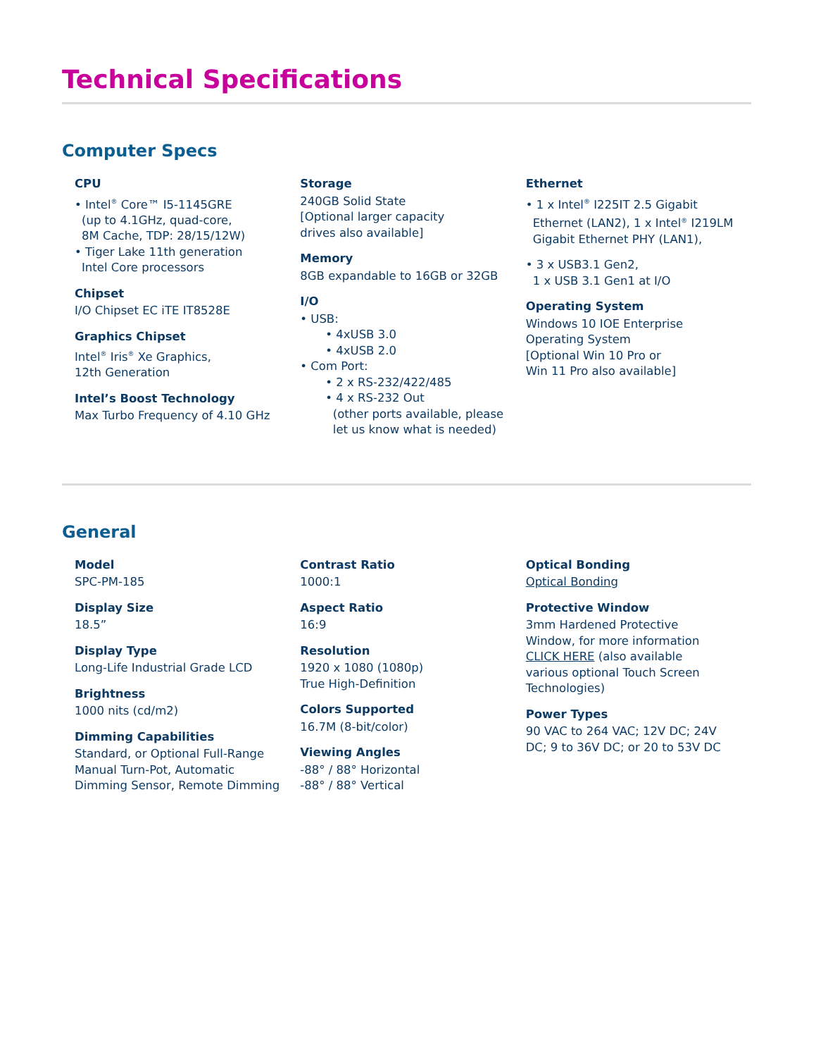Technical Specifications
Computer Specs
CPU
• Intel<sup>®</sup> Core™ I5-1145GRE
(up to 4.1GHz, quad-core,
8M Cache, TDP: 28/15/12W)
• Tiger Lake 11th generation
Intel Core processors
Chipset
I/O Chipset EC iTE IT8528E
Graphics Chipset
Intel<sup>®</sup> Iris<sup>®</sup> Xe Graphics,
12th Generation
Intel’s Boost Technology
Max Turbo Frequency of 4.10 GHz
Storage
240GB Solid State
[Optional larger capacity
drives also available]
Memory
8GB expandable to 16GB or 32GB
I/O
• USB:
• 4xUSB 3.0
• 4xUSB 2.0
• Com Port:
• 2 x RS-232/422/485
• 4 x RS-232 Out
(other ports available, please
let us know what is needed)
Ethernet
• 1 x Intel<sup>®</sup> I225IT 2.5 Gigabit
Ethernet (LAN2), 1 x Intel<sup>®</sup> I219LM
Gigabit Ethernet PHY (LAN1),
• 3 x USB3.1 Gen2,
1 x USB 3.1 Gen1 at I/O
Operating System
Windows 10 IOE Enterprise
Operating System
[Optional Win 10 Pro or
Win 11 Pro also available]
General
Model
SPC-PM-185
Display Size
18.5”
Display Type
Long-Life Industrial Grade LCD
Brightness
1000 nits (cd/m2)
Dimming Capabilities
Standard, or Optional Full-Range
Manual Turn-Pot, Automatic
Dimming Sensor, Remote Dimming
Contrast Ratio
1000:1
Aspect Ratio
16:9
Resolution
1920 x 1080 (1080p)
True High-Definition
Colors Supported
16.7M (8-bit/color)
Viewing Angles
-88° / 88° Horizontal
-88° / 88° Vertical
Optical Bonding
Optical Bonding
Protective Window
3mm Hardened Protective
Window, for more information
CLICK HERE (also available
various optional Touch Screen
Technologies)
Power Types
90 VAC to 264 VAC; 12V DC; 24V
DC; 9 to 36V DC; or 20 to 53V DC